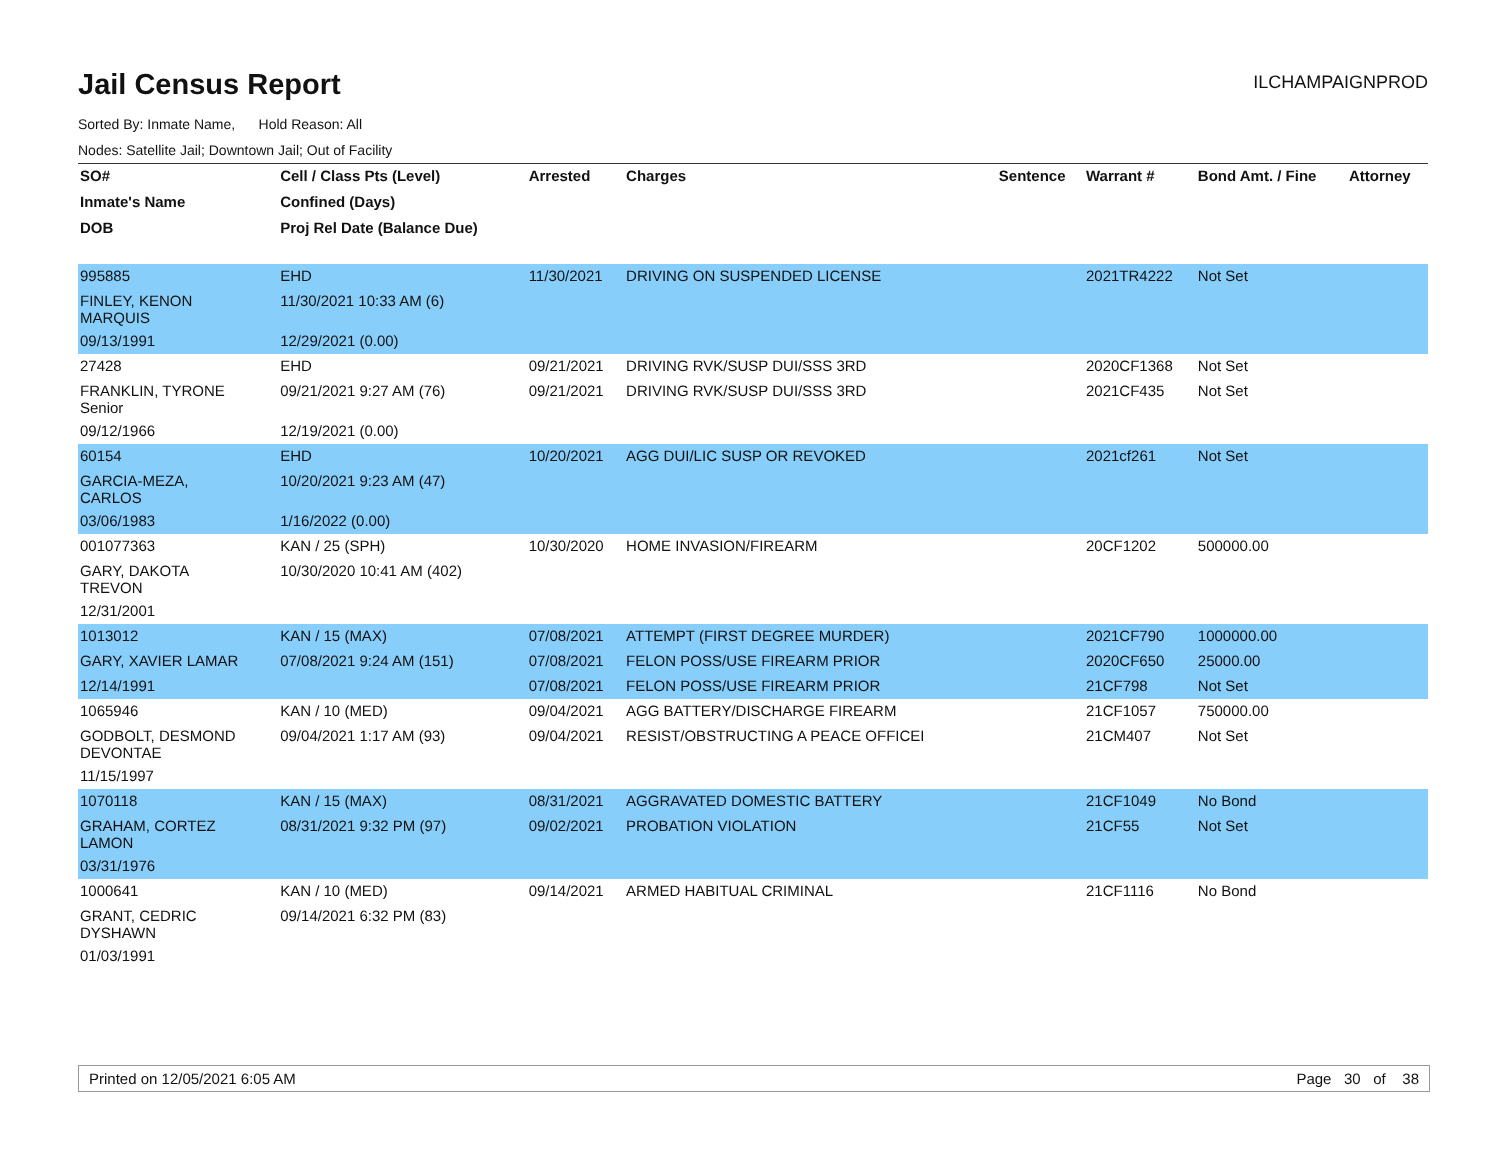Jail Census Report
ILCHAMPAIGNPROD
Sorted By: Inmate Name, Hold Reason: All
Nodes: Satellite Jail; Downtown Jail; Out of Facility
| SO# | Cell / Class Pts (Level) | Arrested | Charges | Sentence | Warrant # | Bond Amt. / Fine | Attorney |
| --- | --- | --- | --- | --- | --- | --- | --- |
| Inmate's Name | Confined (Days) | | | | | | |
| DOB | Proj Rel Date (Balance Due) | | | | | | |
| 995885 | EHD | 11/30/2021 | DRIVING ON SUSPENDED LICENSE | | 2021TR4222 | Not Set | |
| FINLEY, KENON MARQUIS | 11/30/2021 10:33 AM (6) | | | | | | |
| 09/13/1991 | 12/29/2021 (0.00) | | | | | | |
| 27428 | EHD | 09/21/2021 | DRIVING RVK/SUSP DUI/SSS 3RD | | 2020CF1368 | Not Set | |
| FRANKLIN, TYRONE Senior | 09/21/2021 9:27 AM (76) | 09/21/2021 | DRIVING RVK/SUSP DUI/SSS 3RD | | 2021CF435 | Not Set | |
| 09/12/1966 | 12/19/2021 (0.00) | | | | | | |
| 60154 | EHD | 10/20/2021 | AGG DUI/LIC SUSP OR REVOKED | | 2021cf261 | Not Set | |
| GARCIA-MEZA, CARLOS | 10/20/2021 9:23 AM (47) | | | | | | |
| 03/06/1983 | 1/16/2022 (0.00) | | | | | | |
| 001077363 | KAN / 25 (SPH) | 10/30/2020 | HOME INVASION/FIREARM | | 20CF1202 | 500000.00 | |
| GARY, DAKOTA TREVON | 10/30/2020 10:41 AM (402) | | | | | | |
| 12/31/2001 | | | | | | | |
| 1013012 | KAN / 15 (MAX) | 07/08/2021 | ATTEMPT (FIRST DEGREE MURDER) | | 2021CF790 | 1000000.00 | |
| GARY, XAVIER LAMAR | 07/08/2021 9:24 AM (151) | 07/08/2021 | FELON POSS/USE FIREARM PRIOR | | 2020CF650 | 25000.00 | |
| 12/14/1991 | | 07/08/2021 | FELON POSS/USE FIREARM PRIOR | | 21CF798 | Not Set | |
| 1065946 | KAN / 10 (MED) | 09/04/2021 | AGG BATTERY/DISCHARGE FIREARM | | 21CF1057 | 750000.00 | |
| GODBOLT, DESMOND DEVONTAE | 09/04/2021 1:17 AM (93) | 09/04/2021 | RESIST/OBSTRUCTING A PEACE OFFICEI | | 21CM407 | Not Set | |
| 11/15/1997 | | | | | | | |
| 1070118 | KAN / 15 (MAX) | 08/31/2021 | AGGRAVATED DOMESTIC BATTERY | | 21CF1049 | No Bond | |
| GRAHAM, CORTEZ LAMON | 08/31/2021 9:32 PM (97) | 09/02/2021 | PROBATION VIOLATION | | 21CF55 | Not Set | |
| 03/31/1976 | | | | | | | |
| 1000641 | KAN / 10 (MED) | 09/14/2021 | ARMED HABITUAL CRIMINAL | | 21CF1116 | No Bond | |
| GRANT, CEDRIC DYSHAWN | 09/14/2021 6:32 PM (83) | | | | | | |
| 01/03/1991 | | | | | | | |
Printed on 12/05/2021 6:05 AM Page 30 of 38